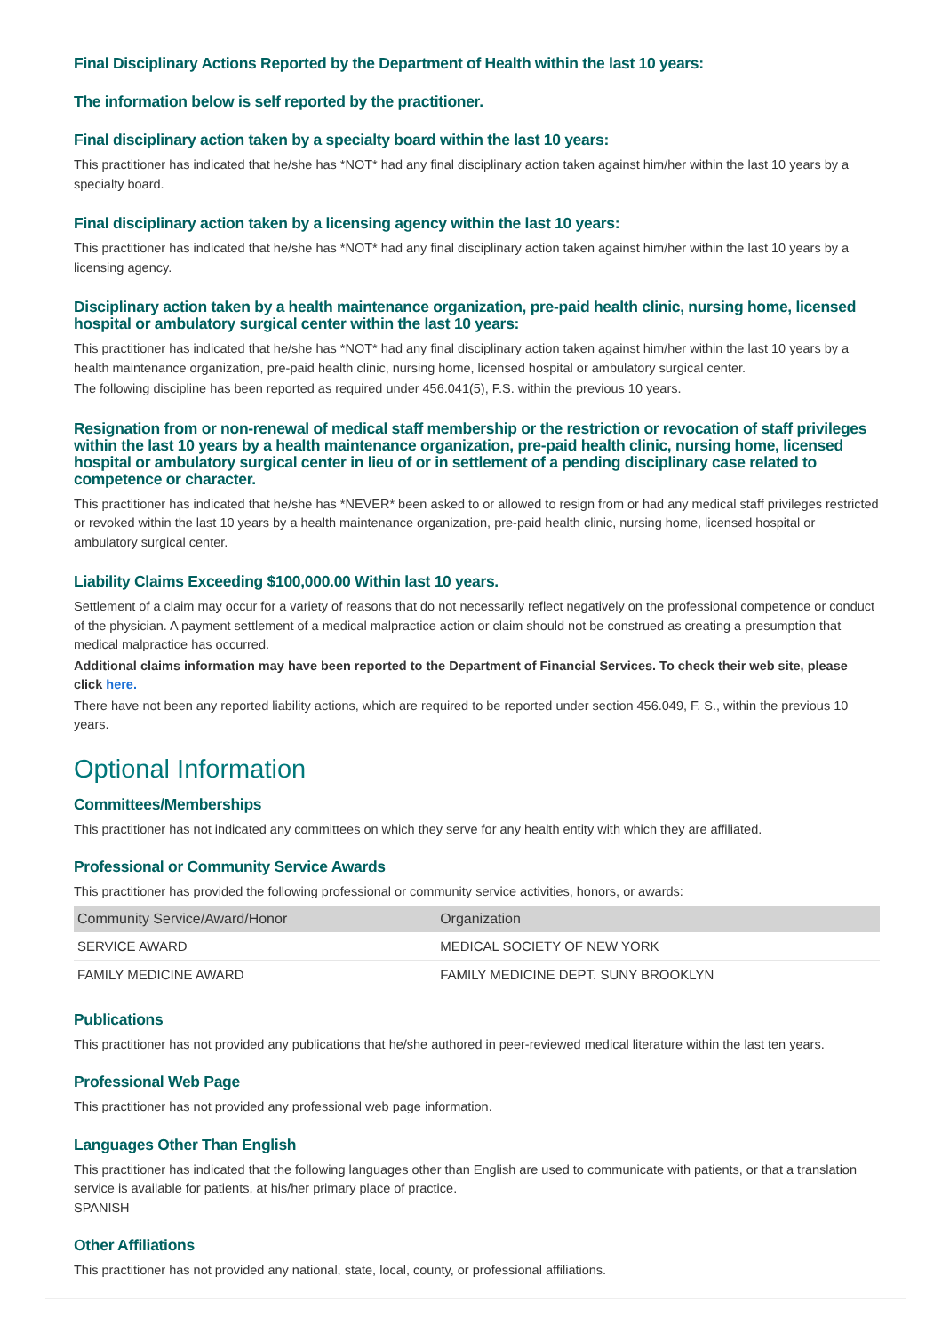Final Disciplinary Actions Reported by the Department of Health within the last 10 years:
The information below is self reported by the practitioner.
Final disciplinary action taken by a specialty board within the last 10 years:
This practitioner has indicated that he/she has *NOT* had any final disciplinary action taken against him/her within the last 10 years by a specialty board.
Final disciplinary action taken by a licensing agency within the last 10 years:
This practitioner has indicated that he/she has *NOT* had any final disciplinary action taken against him/her within the last 10 years by a licensing agency.
Disciplinary action taken by a health maintenance organization, pre-paid health clinic, nursing home, licensed hospital or ambulatory surgical center within the last 10 years:
This practitioner has indicated that he/she has *NOT* had any final disciplinary action taken against him/her within the last 10 years by a health maintenance organization, pre-paid health clinic, nursing home, licensed hospital or ambulatory surgical center.
The following discipline has been reported as required under 456.041(5), F.S. within the previous 10 years.
Resignation from or non-renewal of medical staff membership or the restriction or revocation of staff privileges within the last 10 years by a health maintenance organization, pre-paid health clinic, nursing home, licensed hospital or ambulatory surgical center in lieu of or in settlement of a pending disciplinary case related to competence or character.
This practitioner has indicated that he/she has *NEVER* been asked to or allowed to resign from or had any medical staff privileges restricted or revoked within the last 10 years by a health maintenance organization, pre-paid health clinic, nursing home, licensed hospital or ambulatory surgical center.
Liability Claims Exceeding $100,000.00 Within last 10 years.
Settlement of a claim may occur for a variety of reasons that do not necessarily reflect negatively on the professional competence or conduct of the physician. A payment settlement of a medical malpractice action or claim should not be construed as creating a presumption that medical malpractice has occurred.
Additional claims information may have been reported to the Department of Financial Services. To check their web site, please click here.
There have not been any reported liability actions, which are required to be reported under section 456.049, F. S., within the previous 10 years.
Optional Information
Committees/Memberships
This practitioner has not indicated any committees on which they serve for any health entity with which they are affiliated.
Professional or Community Service Awards
This practitioner has provided the following professional or community service activities, honors, or awards:
| Community Service/Award/Honor | Organization |
| --- | --- |
| SERVICE AWARD | MEDICAL SOCIETY OF NEW YORK |
| FAMILY MEDICINE AWARD | FAMILY MEDICINE DEPT. SUNY BROOKLYN |
Publications
This practitioner has not provided any publications that he/she authored in peer-reviewed medical literature within the last ten years.
Professional Web Page
This practitioner has not provided any professional web page information.
Languages Other Than English
This practitioner has indicated that the following languages other than English are used to communicate with patients, or that a translation service is available for patients, at his/her primary place of practice.
SPANISH
Other Affiliations
This practitioner has not provided any national, state, local, county, or professional affiliations.